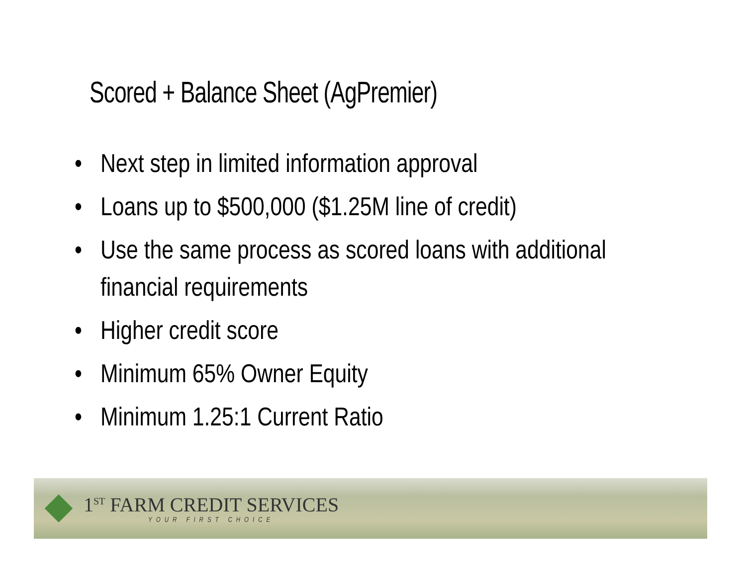Scored + Balance Sheet (AgPremier)
• Next step in limited information approval
• Loans up to $500,000 ($1.25M line of credit)
• Use the same process as scored loans with additional financial requirements
• Higher credit score
• Minimum 65% Owner Equity
• Minimum 1.25:1 Current Ratio
1<sup>ST</sup> FARM CREDIT SERVICES
YOUR FIRST CHOICE